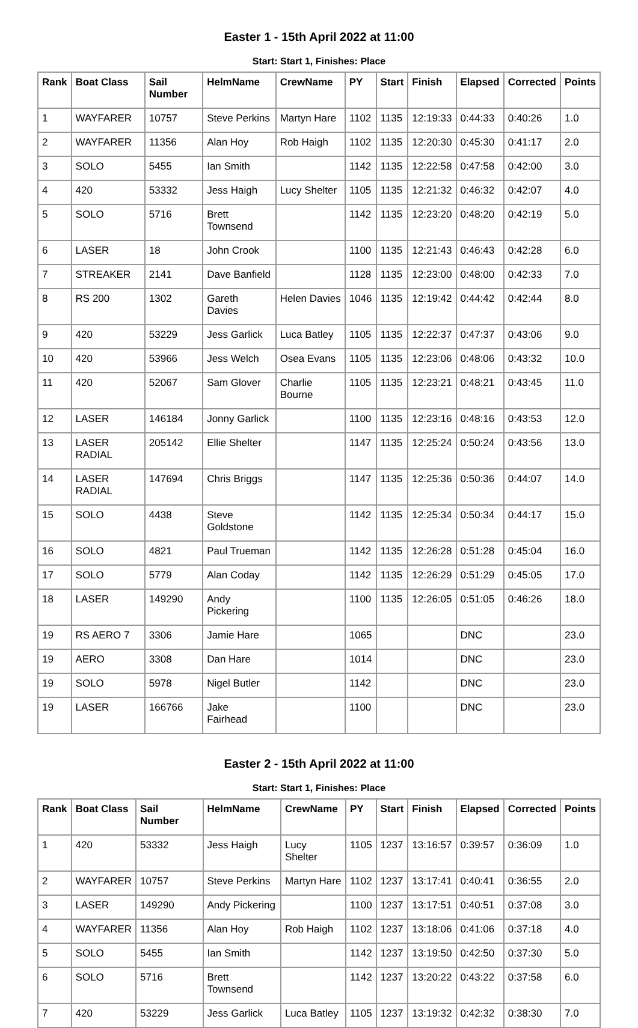Easter 1 - 15th April 2022 at 11:00
Start: Start 1, Finishes: Place
| Rank | Boat Class | Sail Number | HelmName | CrewName | PY | Start | Finish | Elapsed | Corrected | Points |
| --- | --- | --- | --- | --- | --- | --- | --- | --- | --- | --- |
| 1 | WAYFARER | 10757 | Steve Perkins | Martyn Hare | 1102 | 1135 | 12:19:33 | 0:44:33 | 0:40:26 | 1.0 |
| 2 | WAYFARER | 11356 | Alan Hoy | Rob Haigh | 1102 | 1135 | 12:20:30 | 0:45:30 | 0:41:17 | 2.0 |
| 3 | SOLO | 5455 | Ian Smith | | 1142 | 1135 | 12:22:58 | 0:47:58 | 0:42:00 | 3.0 |
| 4 | 420 | 53332 | Jess Haigh | Lucy Shelter | 1105 | 1135 | 12:21:32 | 0:46:32 | 0:42:07 | 4.0 |
| 5 | SOLO | 5716 | Brett Townsend | | 1142 | 1135 | 12:23:20 | 0:48:20 | 0:42:19 | 5.0 |
| 6 | LASER | 18 | John Crook | | 1100 | 1135 | 12:21:43 | 0:46:43 | 0:42:28 | 6.0 |
| 7 | STREAKER | 2141 | Dave Banfield | | 1128 | 1135 | 12:23:00 | 0:48:00 | 0:42:33 | 7.0 |
| 8 | RS 200 | 1302 | Gareth Davies | Helen Davies | 1046 | 1135 | 12:19:42 | 0:44:42 | 0:42:44 | 8.0 |
| 9 | 420 | 53229 | Jess Garlick | Luca Batley | 1105 | 1135 | 12:22:37 | 0:47:37 | 0:43:06 | 9.0 |
| 10 | 420 | 53966 | Jess Welch | Osea Evans | 1105 | 1135 | 12:23:06 | 0:48:06 | 0:43:32 | 10.0 |
| 11 | 420 | 52067 | Sam Glover | Charlie Bourne | 1105 | 1135 | 12:23:21 | 0:48:21 | 0:43:45 | 11.0 |
| 12 | LASER | 146184 | Jonny Garlick | | 1100 | 1135 | 12:23:16 | 0:48:16 | 0:43:53 | 12.0 |
| 13 | LASER RADIAL | 205142 | Ellie Shelter | | 1147 | 1135 | 12:25:24 | 0:50:24 | 0:43:56 | 13.0 |
| 14 | LASER RADIAL | 147694 | Chris Briggs | | 1147 | 1135 | 12:25:36 | 0:50:36 | 0:44:07 | 14.0 |
| 15 | SOLO | 4438 | Steve Goldstone | | 1142 | 1135 | 12:25:34 | 0:50:34 | 0:44:17 | 15.0 |
| 16 | SOLO | 4821 | Paul Trueman | | 1142 | 1135 | 12:26:28 | 0:51:28 | 0:45:04 | 16.0 |
| 17 | SOLO | 5779 | Alan Coday | | 1142 | 1135 | 12:26:29 | 0:51:29 | 0:45:05 | 17.0 |
| 18 | LASER | 149290 | Andy Pickering | | 1100 | 1135 | 12:26:05 | 0:51:05 | 0:46:26 | 18.0 |
| 19 | RS AERO 7 | 3306 | Jamie Hare | | 1065 | | | DNC | | 23.0 |
| 19 | AERO | 3308 | Dan Hare | | 1014 | | | DNC | | 23.0 |
| 19 | SOLO | 5978 | Nigel Butler | | 1142 | | | DNC | | 23.0 |
| 19 | LASER | 166766 | Jake Fairhead | | 1100 | | | DNC | | 23.0 |
Easter 2 - 15th April 2022 at 11:00
Start: Start 1, Finishes: Place
| Rank | Boat Class | Sail Number | HelmName | CrewName | PY | Start | Finish | Elapsed | Corrected | Points |
| --- | --- | --- | --- | --- | --- | --- | --- | --- | --- | --- |
| 1 | 420 | 53332 | Jess Haigh | Lucy Shelter | 1105 | 1237 | 13:16:57 | 0:39:57 | 0:36:09 | 1.0 |
| 2 | WAYFARER | 10757 | Steve Perkins | Martyn Hare | 1102 | 1237 | 13:17:41 | 0:40:41 | 0:36:55 | 2.0 |
| 3 | LASER | 149290 | Andy Pickering | | 1100 | 1237 | 13:17:51 | 0:40:51 | 0:37:08 | 3.0 |
| 4 | WAYFARER | 11356 | Alan Hoy | Rob Haigh | 1102 | 1237 | 13:18:06 | 0:41:06 | 0:37:18 | 4.0 |
| 5 | SOLO | 5455 | Ian Smith | | 1142 | 1237 | 13:19:50 | 0:42:50 | 0:37:30 | 5.0 |
| 6 | SOLO | 5716 | Brett Townsend | | 1142 | 1237 | 13:20:22 | 0:43:22 | 0:37:58 | 6.0 |
| 7 | 420 | 53229 | Jess Garlick | Luca Batley | 1105 | 1237 | 13:19:32 | 0:42:32 | 0:38:30 | 7.0 |